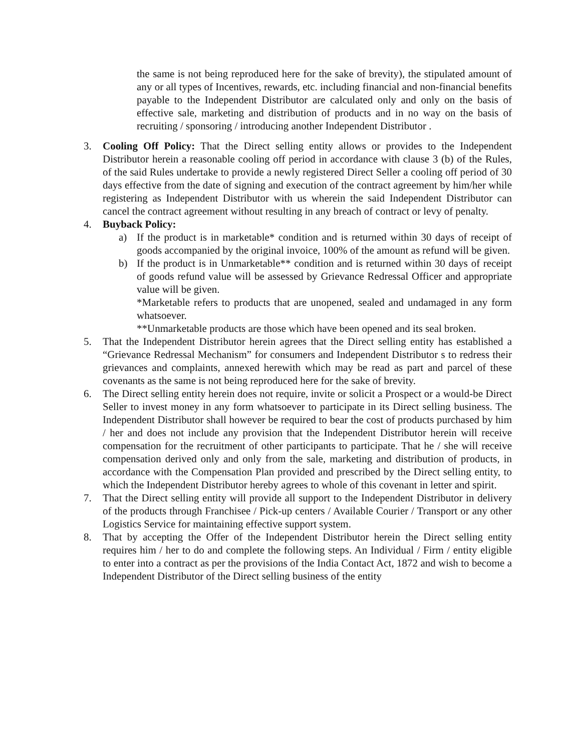the same is not being reproduced here for the sake of brevity), the stipulated amount of any or all types of Incentives, rewards, etc. including financial and non-financial benefits payable to the Independent Distributor are calculated only and only on the basis of effective sale, marketing and distribution of products and in no way on the basis of recruiting / sponsoring / introducing another Independent Distributor .
3. Cooling Off Policy: That the Direct selling entity allows or provides to the Independent Distributor herein a reasonable cooling off period in accordance with clause 3 (b) of the Rules, of the said Rules undertake to provide a newly registered Direct Seller a cooling off period of 30 days effective from the date of signing and execution of the contract agreement by him/her while registering as Independent Distributor with us wherein the said Independent Distributor can cancel the contract agreement without resulting in any breach of contract or levy of penalty.
4. Buyback Policy:
a) If the product is in marketable* condition and is returned within 30 days of receipt of goods accompanied by the original invoice, 100% of the amount as refund will be given.
b) If the product is in Unmarketable** condition and is returned within 30 days of receipt of goods refund value will be assessed by Grievance Redressal Officer and appropriate value will be given.
*Marketable refers to products that are unopened, sealed and undamaged in any form whatsoever.
**Unmarketable products are those which have been opened and its seal broken.
5. That the Independent Distributor herein agrees that the Direct selling entity has established a “Grievance Redressal Mechanism” for consumers and Independent Distributor s to redress their grievances and complaints, annexed herewith which may be read as part and parcel of these covenants as the same is not being reproduced here for the sake of brevity.
6. The Direct selling entity herein does not require, invite or solicit a Prospect or a would-be Direct Seller to invest money in any form whatsoever to participate in its Direct selling business. The Independent Distributor shall however be required to bear the cost of products purchased by him / her and does not include any provision that the Independent Distributor herein will receive compensation for the recruitment of other participants to participate. That he / she will receive compensation derived only and only from the sale, marketing and distribution of products, in accordance with the Compensation Plan provided and prescribed by the Direct selling entity, to which the Independent Distributor hereby agrees to whole of this covenant in letter and spirit.
7. That the Direct selling entity will provide all support to the Independent Distributor in delivery of the products through Franchisee / Pick-up centers / Available Courier / Transport or any other Logistics Service for maintaining effective support system.
8. That by accepting the Offer of the Independent Distributor herein the Direct selling entity requires him / her to do and complete the following steps. An Individual / Firm / entity eligible to enter into a contract as per the provisions of the India Contact Act, 1872 and wish to become a Independent Distributor of the Direct selling business of the entity